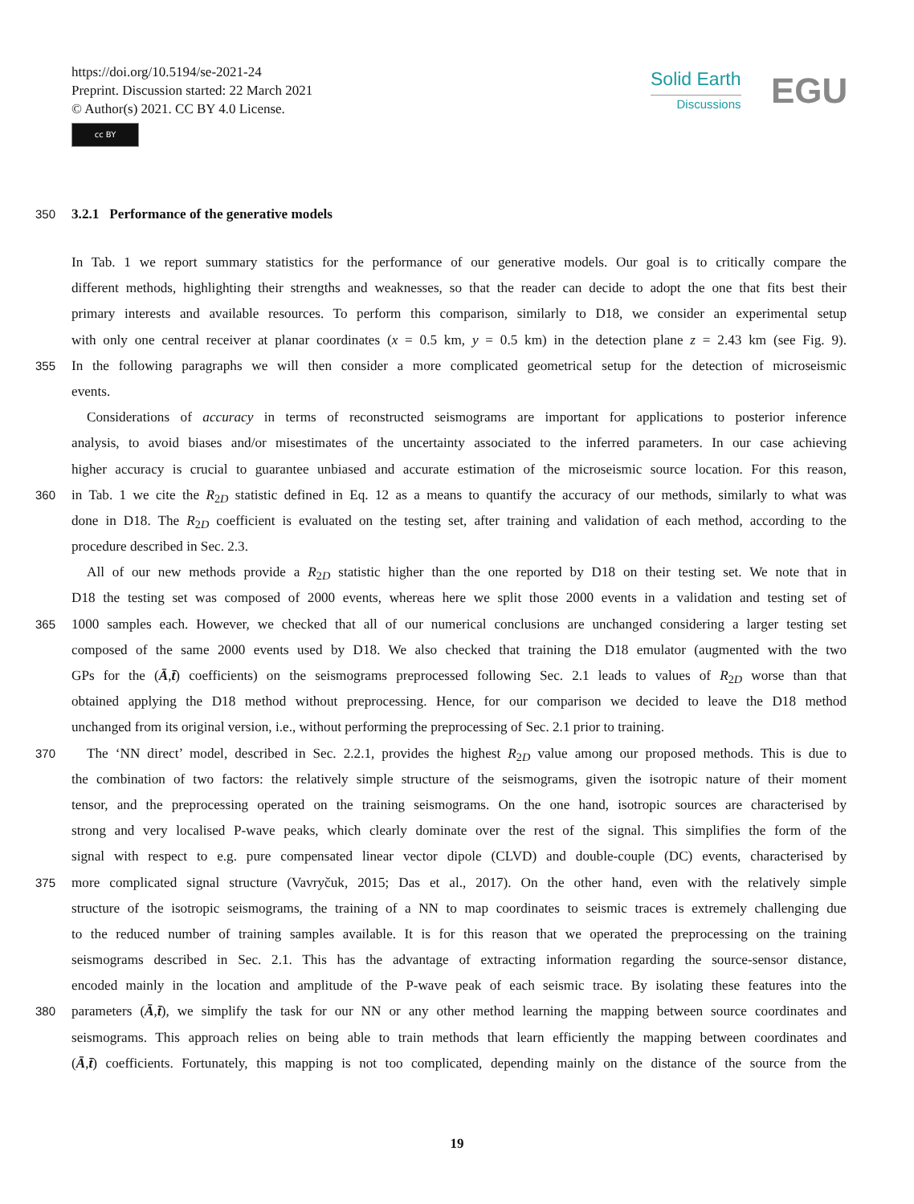https://doi.org/10.5194/se-2021-24
Preprint. Discussion started: 22 March 2021
© Author(s) 2021. CC BY 4.0 License.
cc BY
Solid Earth
Discussions
EGU
350 3.2.1 Performance of the generative models
In Tab. 1 we report summary statistics for the performance of our generative models. Our goal is to critically compare the
different methods, highlighting their strengths and weaknesses, so that the reader can decide to adopt the one that fits best their
primary interests and available resources. To perform this comparison, similarly to D18, we consider an experimental setup
with only one central receiver at planar coordinates (x = 0.5 km, y = 0.5 km) in the detection plane z = 2.43 km (see Fig. 9).
355 In the following paragraphs we will then consider a more complicated geometrical setup for the detection of microseismic
events.
Considerations of accuracy in terms of reconstructed seismograms are important for applications to posterior inference
analysis, to avoid biases and/or misestimates of the uncertainty associated to the inferred parameters. In our case achieving
higher accuracy is crucial to guarantee unbiased and accurate estimation of the microseismic source location. For this reason,
360 in Tab. 1 we cite the R<sub>2D</sub> statistic defined in Eq. 12 as a means to quantify the accuracy of our methods, similarly to what was
done in D18. The R<sub>2D</sub> coefficient is evaluated on the testing set, after training and validation of each method, according to the
procedure described in Sec. 2.3.
All of our new methods provide a R<sub>2D</sub> statistic higher than the one reported by D18 on their testing set. We note that in
D18 the testing set was composed of 2000 events, whereas here we split those 2000 events in a validation and testing set of
365 1000 samples each. However, we checked that all of our numerical conclusions are unchanged considering a larger testing set
composed of the same 2000 events used by D18. We also checked that training the D18 emulator (augmented with the two
GPs for the (Ā,t̄) coefficients) on the seismograms preprocessed following Sec. 2.1 leads to values of R<sub>2D</sub> worse than that
obtained applying the D18 method without preprocessing. Hence, for our comparison we decided to leave the D18 method
unchanged from its original version, i.e., without performing the preprocessing of Sec. 2.1 prior to training.
370 The ‘NN direct’ model, described in Sec. 2.2.1, provides the highest R<sub>2D</sub> value among our proposed methods. This is due to
the combination of two factors: the relatively simple structure of the seismograms, given the isotropic nature of their moment
tensor, and the preprocessing operated on the training seismograms. On the one hand, isotropic sources are characterised by
strong and very localised P-wave peaks, which clearly dominate over the rest of the signal. This simplifies the form of the
signal with respect to e.g. pure compensated linear vector dipole (CLVD) and double-couple (DC) events, characterised by
375 more complicated signal structure (Vavryčuk, 2015; Das et al., 2017). On the other hand, even with the relatively simple
structure of the isotropic seismograms, the training of a NN to map coordinates to seismic traces is extremely challenging due
to the reduced number of training samples available. It is for this reason that we operated the preprocessing on the training
seismograms described in Sec. 2.1. This has the advantage of extracting information regarding the source-sensor distance,
encoded mainly in the location and amplitude of the P-wave peak of each seismic trace. By isolating these features into the
380 parameters (Ā,t̄), we simplify the task for our NN or any other method learning the mapping between source coordinates and
seismograms. This approach relies on being able to train methods that learn efficiently the mapping between coordinates and
(Ā,t̄) coefficients. Fortunately, this mapping is not too complicated, depending mainly on the distance of the source from the
19